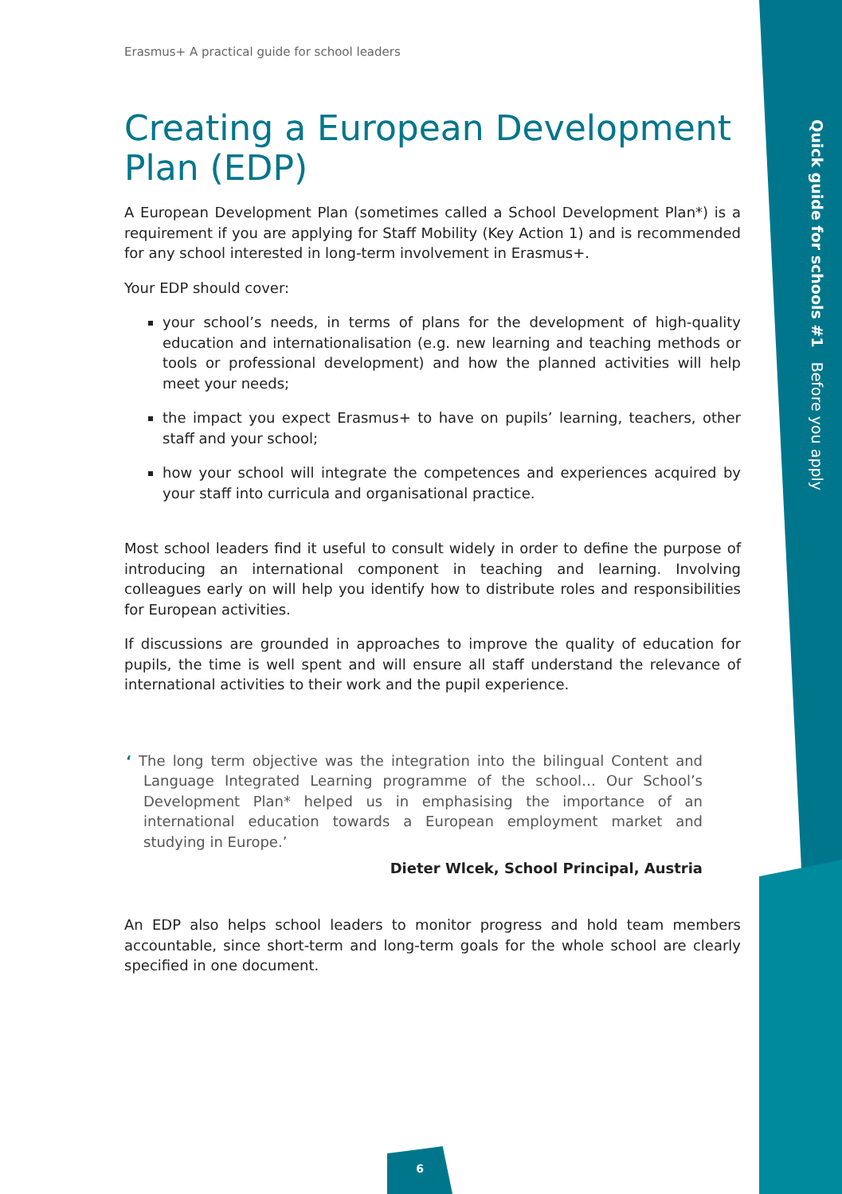Quick guide for schools #1 Before you apply
Erasmus+ A practical guide for school leaders
Creating a European Development Plan (EDP)
A European Development Plan (sometimes called a School Development Plan*) is a requirement if you are applying for Staff Mobility (Key Action 1) and is recommended for any school interested in long-term involvement in Erasmus+.
Your EDP should cover:
your school’s needs, in terms of plans for the development of high-quality education and internationalisation (e.g. new learning and teaching methods or tools or professional development) and how the planned activities will help meet your needs;
the impact you expect Erasmus+ to have on pupils’ learning, teachers, other staff and your school;
how your school will integrate the competences and experiences acquired by your staff into curricula and organisational practice.
Most school leaders find it useful to consult widely in order to define the purpose of introducing an international component in teaching and learning. Involving colleagues early on will help you identify how to distribute roles and responsibilities for European activities.
If discussions are grounded in approaches to improve the quality of education for pupils, the time is well spent and will ensure all staff understand the relevance of international activities to their work and the pupil experience.
‘ The long term objective was the integration into the bilingual Content and Language Integrated Learning programme of the school… Our School’s Development Plan* helped us in emphasising the importance of an international education towards a European employment market and studying in Europe.’
Dieter Wlcek, School Principal, Austria
An EDP also helps school leaders to monitor progress and hold team members accountable, since short-term and long-term goals for the whole school are clearly specified in one document.
6